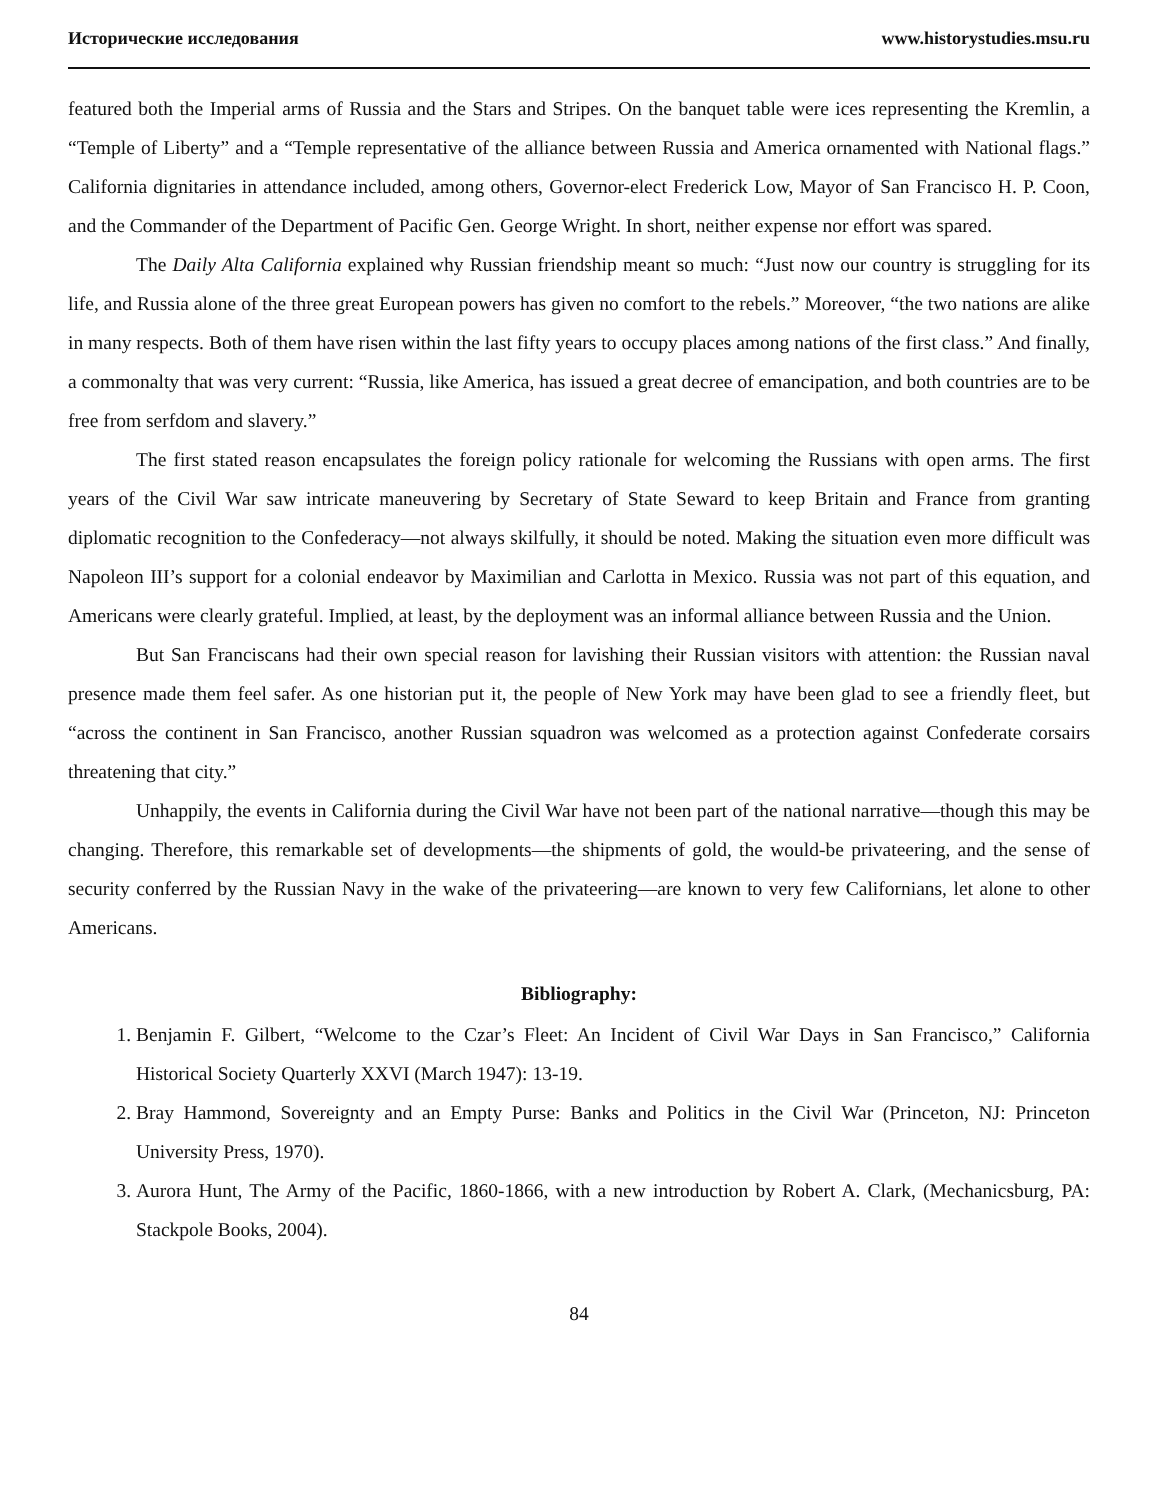Исторические исследования www.historystudies.msu.ru
featured both the Imperial arms of Russia and the Stars and Stripes. On the banquet table were ices representing the Kremlin, a “Temple of Liberty” and a “Temple representative of the alliance between Russia and America ornamented with National flags.” California dignitaries in attendance included, among others, Governor-elect Frederick Low, Mayor of San Francisco H. P. Coon, and the Commander of the Department of Pacific Gen. George Wright. In short, neither expense nor effort was spared.
The Daily Alta California explained why Russian friendship meant so much: “Just now our country is struggling for its life, and Russia alone of the three great European powers has given no comfort to the rebels.” Moreover, “the two nations are alike in many respects. Both of them have risen within the last fifty years to occupy places among nations of the first class.” And finally, a commonalty that was very current: “Russia, like America, has issued a great decree of emancipation, and both countries are to be free from serfdom and slavery.”
The first stated reason encapsulates the foreign policy rationale for welcoming the Russians with open arms. The first years of the Civil War saw intricate maneuvering by Secretary of State Seward to keep Britain and France from granting diplomatic recognition to the Confederacy—not always skilfully, it should be noted. Making the situation even more difficult was Napoleon III’s support for a colonial endeavor by Maximilian and Carlotta in Mexico. Russia was not part of this equation, and Americans were clearly grateful. Implied, at least, by the deployment was an informal alliance between Russia and the Union.
But San Franciscans had their own special reason for lavishing their Russian visitors with attention: the Russian naval presence made them feel safer. As one historian put it, the people of New York may have been glad to see a friendly fleet, but “across the continent in San Francisco, another Russian squadron was welcomed as a protection against Confederate corsairs threatening that city.”
Unhappily, the events in California during the Civil War have not been part of the national narrative—though this may be changing. Therefore, this remarkable set of developments—the shipments of gold, the would-be privateering, and the sense of security conferred by the Russian Navy in the wake of the privateering—are known to very few Californians, let alone to other Americans.
Bibliography:
1. Benjamin F. Gilbert, “Welcome to the Czar’s Fleet: An Incident of Civil War Days in San Francisco,” California Historical Society Quarterly XXVI (March 1947): 13-19.
2. Bray Hammond, Sovereignty and an Empty Purse: Banks and Politics in the Civil War (Princeton, NJ: Princeton University Press, 1970).
3. Aurora Hunt, The Army of the Pacific, 1860-1866, with a new introduction by Robert A. Clark, (Mechanicsburg, PA: Stackpole Books, 2004).
84